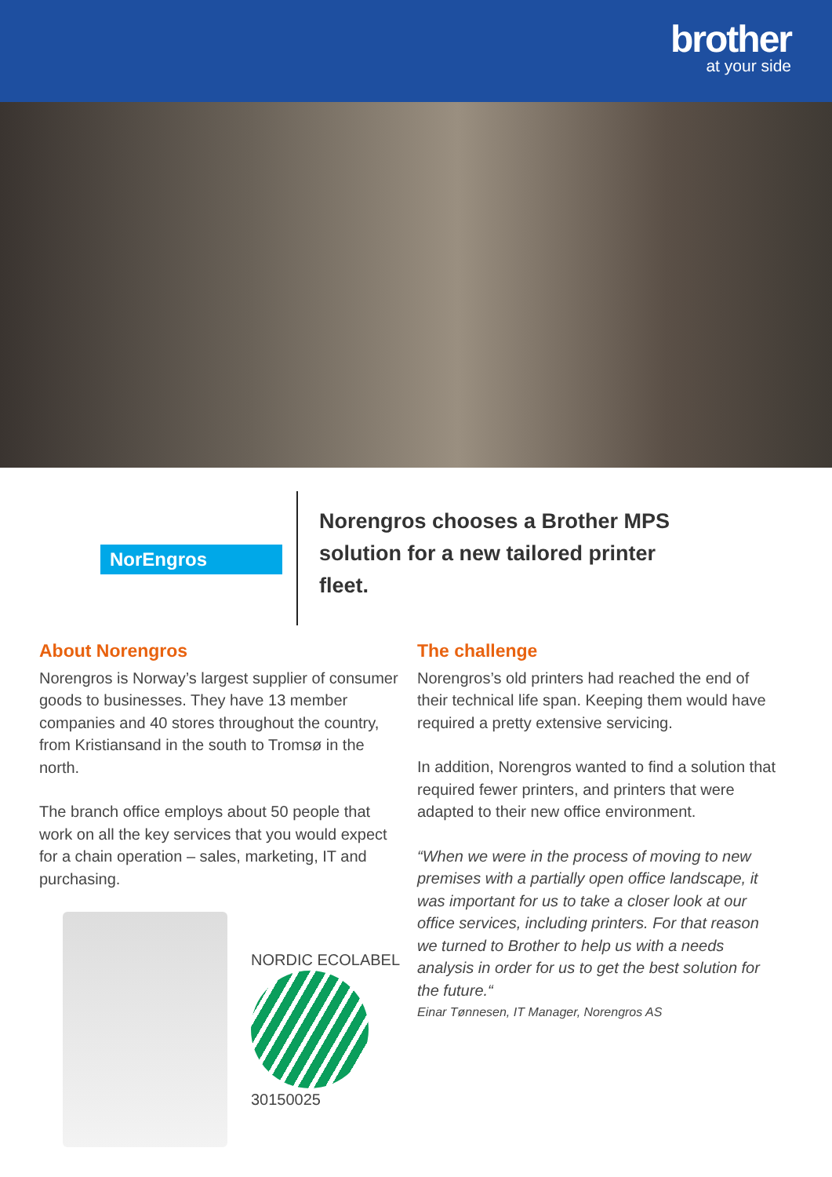brother
at your side
NorEngros
Norengros chooses a Brother MPS solution for a new tailored printer fleet.
About Norengros
Norengros is Norway’s largest supplier of consumer goods to businesses. They have 13 member companies and 40 stores throughout the country, from Kristiansand in the south to Tromsø in the north.
The branch office employs about 50 people that work on all the key services that you would expect for a chain operation – sales, marketing, IT and purchasing.
NORDIC ECOLABEL
30150025
The challenge
Norengros’s old printers had reached the end of their technical life span. Keeping them would have required a pretty extensive servicing.
In addition, Norengros wanted to find a solution that required fewer printers, and printers that were adapted to their new office environment.
“When we were in the process of moving to new premises with a partially open office landscape, it was important for us to take a closer look at our office services, including printers. For that reason we turned to Brother to help us with a needs analysis in order for us to get the best solution for the future.“
Einar Tønnesen, IT Manager, Norengros AS